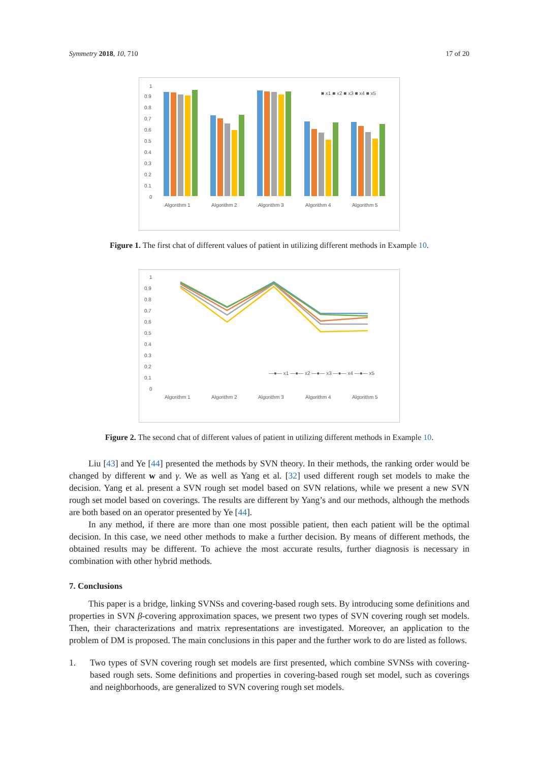Symmetry 2018, 10, 710 17 of 20
1
0.9
0.8
0.7
0.6
0.5
0.4
0.3
0.2
0.1
0
Algorithm 1
Algorithm 2
Algorithm 3
Algorithm 4
Algorithm 5
■ x1 ■ x2 ■ x3 ■ x4 ■ x5
Figure 1. The first chat of different values of patient in utilizing different methods in Example 10.
1
0.9
0.8
0.7
0.6
0.5
0.4
0.3
0.2
0.1
0
Algorithm 1
Algorithm 2
Algorithm 3
Algorithm 4
Algorithm 5
—●— x1 —●— x2 —●— x3 —●— x4 —●— x5
Figure 2. The second chat of different values of patient in utilizing different methods in Example 10.
Liu [43] and Ye [44] presented the methods by SVN theory. In their methods, the ranking order would be changed by different w and γ. We as well as Yang et al. [32] used different rough set models to make the decision. Yang et al. present a SVN rough set model based on SVN relations, while we present a new SVN rough set model based on coverings. The results are different by Yang’s and our methods, although the methods are both based on an operator presented by Ye [44].
In any method, if there are more than one most possible patient, then each patient will be the optimal decision. In this case, we need other methods to make a further decision. By means of different methods, the obtained results may be different. To achieve the most accurate results, further diagnosis is necessary in combination with other hybrid methods.
7. Conclusions
This paper is a bridge, linking SVNSs and covering-based rough sets. By introducing some definitions and properties in SVN β-covering approximation spaces, we present two types of SVN covering rough set models. Then, their characterizations and matrix representations are investigated. Moreover, an application to the problem of DM is proposed. The main conclusions in this paper and the further work to do are listed as follows.
1. Two types of SVN covering rough set models are first presented, which combine SVNSs with covering-based rough sets. Some definitions and properties in covering-based rough set model, such as coverings and neighborhoods, are generalized to SVN covering rough set models.